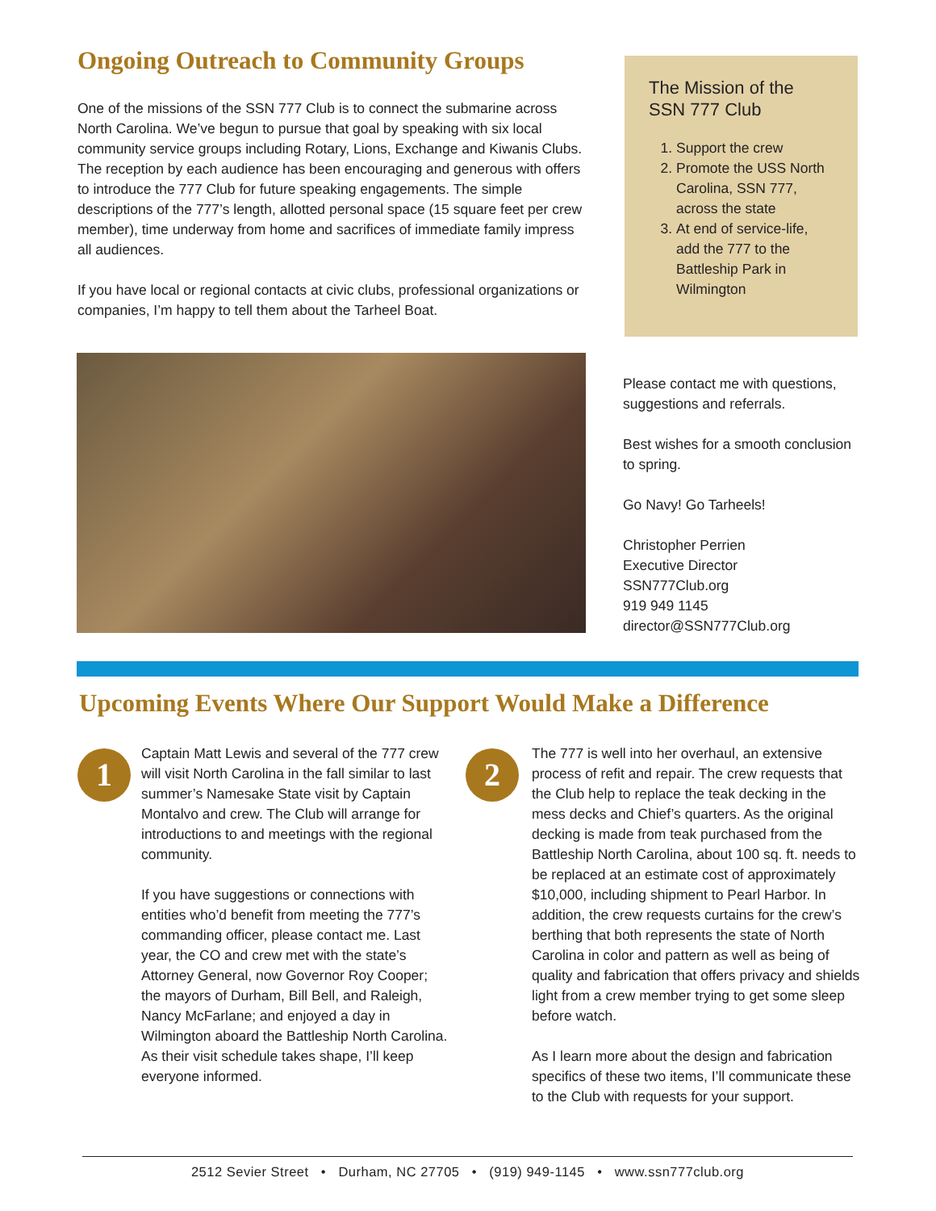Ongoing Outreach to Community Groups
One of the missions of the SSN 777 Club is to connect the submarine across North Carolina. We’ve begun to pursue that goal by speaking with six local community service groups including Rotary, Lions, Exchange and Kiwanis Clubs. The reception by each audience has been encouraging and generous with offers to introduce the 777 Club for future speaking engagements. The simple descriptions of the 777’s length, allotted personal space (15 square feet per crew member), time underway from home and sacrifices of immediate family impress all audiences.
If you have local or regional contacts at civic clubs, professional organizations or companies, I’m happy to tell them about the Tarheel Boat.
The Mission of the SSN 777 Club
1. Support the crew
2. Promote the USS North Carolina, SSN 777, across the state
3. At end of service-life, add the 777 to the Battleship Park in Wilmington
Please contact me with questions, suggestions and referrals.
Best wishes for a smooth conclusion to spring.
Go Navy! Go Tarheels!
Christopher Perrien
Executive Director
SSN777Club.org
919 949 1145
director@SSN777Club.org
Upcoming Events Where Our Support Would Make a Difference
1
Captain Matt Lewis and several of the 777 crew will visit North Carolina in the fall similar to last summer’s Namesake State visit by Captain Montalvo and crew. The Club will arrange for introductions to and meetings with the regional community.
If you have suggestions or connections with entities who’d benefit from meeting the 777’s commanding officer, please contact me. Last year, the CO and crew met with the state’s Attorney General, now Governor Roy Cooper; the mayors of Durham, Bill Bell, and Raleigh, Nancy McFarlane; and enjoyed a day in Wilmington aboard the Battleship North Carolina. As their visit schedule takes shape, I’ll keep everyone informed.
2
The 777 is well into her overhaul, an extensive process of refit and repair. The crew requests that the Club help to replace the teak decking in the mess decks and Chief’s quarters. As the original decking is made from teak purchased from the Battleship North Carolina, about 100 sq. ft. needs to be replaced at an estimate cost of approximately $10,000, including shipment to Pearl Harbor. In addition, the crew requests curtains for the crew’s berthing that both represents the state of North Carolina in color and pattern as well as being of quality and fabrication that offers privacy and shields light from a crew member trying to get some sleep before watch.
As I learn more about the design and fabrication specifics of these two items, I’ll communicate these to the Club with requests for your support.
2512 Sevier Street • Durham, NC 27705 • (919) 949-1145 • www.ssn777club.org